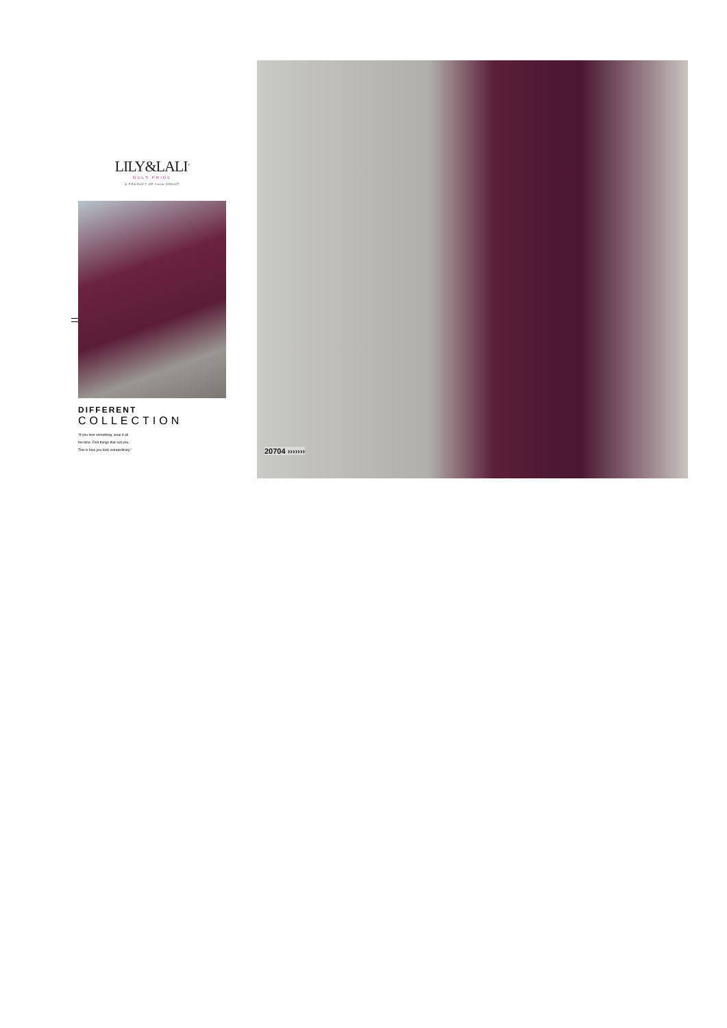LILY&LALI<sup>®</sup>
GULS PRIDE
A PRODUCT OF fiona GROUP
DIFFERENT
COLLECTION
"If you love something, wear it all the time. Find things that suit you. This is how you look extraordinary."
20704 ›››››››